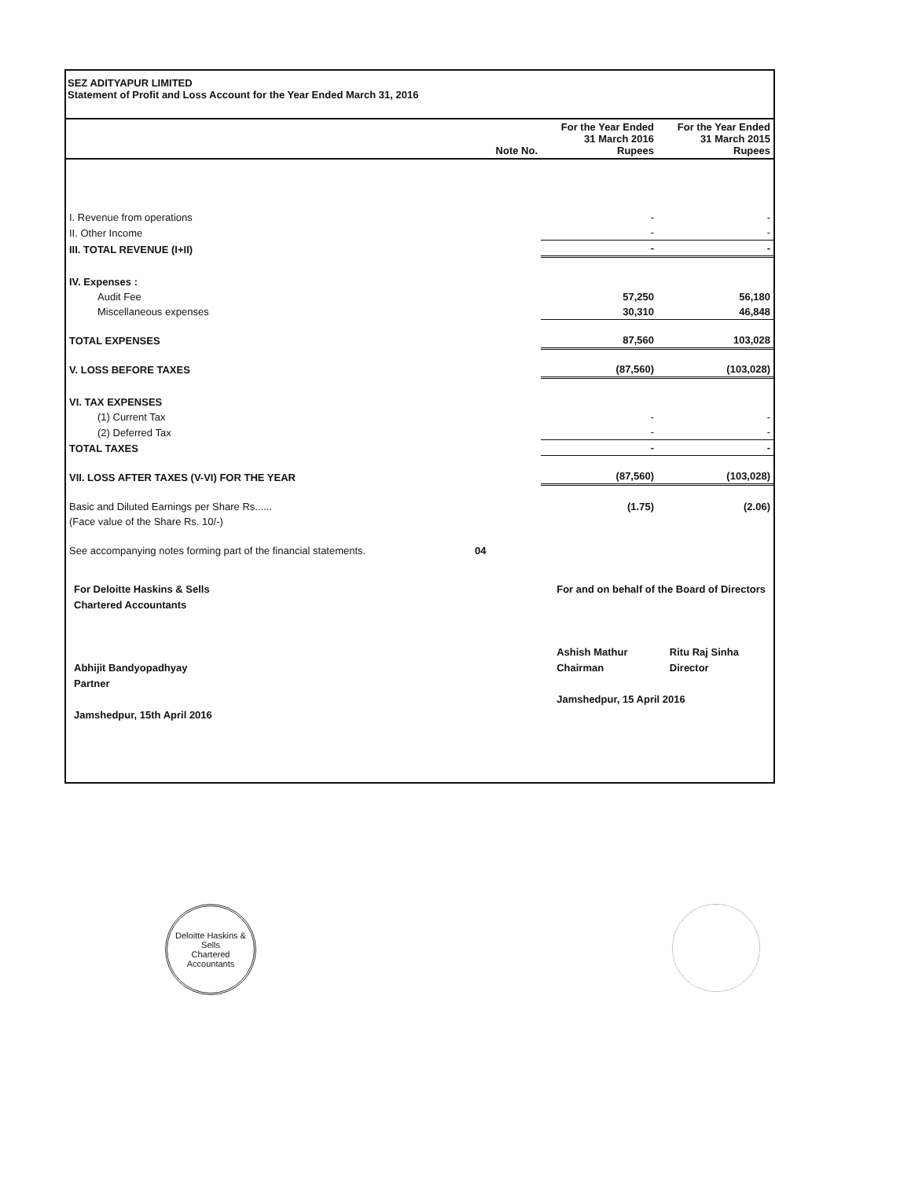SEZ ADITYAPUR LIMITED
Statement of Profit and Loss Account for the Year Ended March 31, 2016
| | Note No. | For the Year Ended 31 March 2016 Rupees | For the Year Ended 31 March 2015 Rupees |
| --- | --- | --- | --- |
| I. Revenue from operations | | - | - |
| II. Other Income | | - | - |
| III. TOTAL REVENUE (I+II) | | - | - |
| IV. Expenses : | | | |
| Audit Fee | | 57,250 | 56,180 |
| Miscellaneous expenses | | 30,310 | 46,848 |
| TOTAL EXPENSES | | 87,560 | 103,028 |
| V. LOSS BEFORE TAXES | | (87,560) | (103,028) |
| VI. TAX EXPENSES | | | |
| (1) Current Tax | | - | - |
| (2) Deferred Tax | | - | - |
| TOTAL TAXES | | - | - |
| VII. LOSS AFTER TAXES (V-VI) FOR THE YEAR | | (87,560) | (103,028) |
| Basic and Diluted Earnings per Share Rs...... | | (1.75) | (2.06) |
| (Face value of the Share Rs. 10/-) | | | |
| See accompanying notes forming part of the financial statements. | 04 | | |
For Deloitte Haskins & Sells
Chartered Accountants
Abhijit Bandyopadhyay
Partner
Jamshedpur, 15th April 2016
For and on behalf of the Board of Directors
Ashish Mathur
Chairman Ritu Raj Sinha
Director
Jamshedpur, 15 April 2016
Deloitte Haskins & Sells
Chartered Accountants